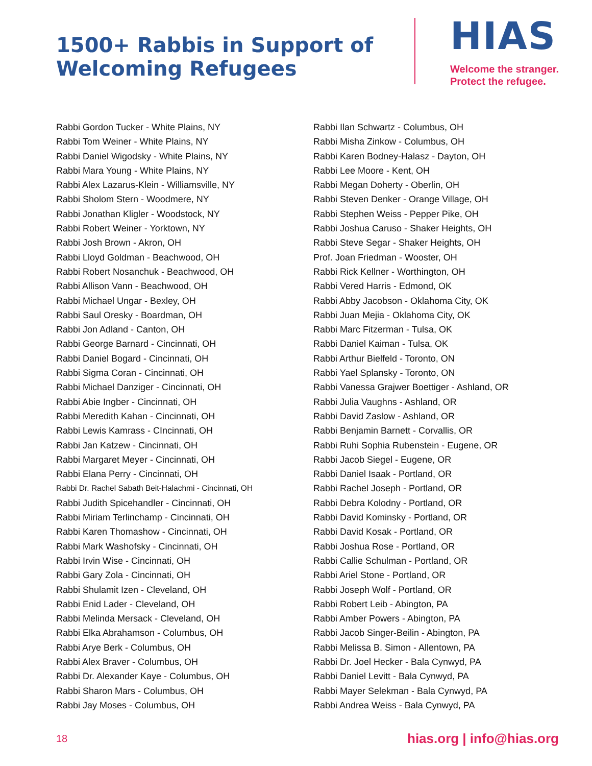1500+ Rabbis in Support of
Welcoming Refugees
HIAS
Welcome the stranger.
Protect the refugee.
Rabbi Gordon Tucker - White Plains, NY
Rabbi Tom Weiner - White Plains, NY
Rabbi Daniel Wigodsky - White Plains, NY
Rabbi Mara Young - White Plains, NY
Rabbi Alex Lazarus-Klein - Williamsville, NY
Rabbi Sholom Stern - Woodmere, NY
Rabbi Jonathan Kligler - Woodstock, NY
Rabbi Robert Weiner - Yorktown, NY
Rabbi Josh Brown - Akron, OH
Rabbi Lloyd Goldman - Beachwood, OH
Rabbi Robert Nosanchuk - Beachwood, OH
Rabbi Allison Vann - Beachwood, OH
Rabbi Michael Ungar - Bexley, OH
Rabbi Saul Oresky - Boardman, OH
Rabbi Jon Adland - Canton, OH
Rabbi George Barnard - Cincinnati, OH
Rabbi Daniel Bogard - Cincinnati, OH
Rabbi Sigma Coran - Cincinnati, OH
Rabbi Michael Danziger - Cincinnati, OH
Rabbi Abie Ingber - Cincinnati, OH
Rabbi Meredith Kahan - Cincinnati, OH
Rabbi Lewis Kamrass - CIncinnati, OH
Rabbi Jan Katzew - Cincinnati, OH
Rabbi Margaret Meyer - Cincinnati, OH
Rabbi Elana Perry - Cincinnati, OH
Rabbi Dr. Rachel Sabath Beit-Halachmi - Cincinnati, OH
Rabbi Judith Spicehandler - Cincinnati, OH
Rabbi Miriam Terlinchamp - Cincinnati, OH
Rabbi Karen Thomashow - Cincinnati, OH
Rabbi Mark Washofsky - Cincinnati, OH
Rabbi Irvin Wise - Cincinnati, OH
Rabbi Gary Zola - Cincinnati, OH
Rabbi Shulamit Izen - Cleveland, OH
Rabbi Enid Lader - Cleveland, OH
Rabbi Melinda Mersack - Cleveland, OH
Rabbi Elka Abrahamson - Columbus, OH
Rabbi Arye Berk - Columbus, OH
Rabbi Alex Braver - Columbus, OH
Rabbi Dr. Alexander Kaye - Columbus, OH
Rabbi Sharon Mars - Columbus, OH
Rabbi Jay Moses - Columbus, OH
Rabbi Ilan Schwartz - Columbus, OH
Rabbi Misha Zinkow - Columbus, OH
Rabbi Karen Bodney-Halasz - Dayton, OH
Rabbi Lee Moore - Kent, OH
Rabbi Megan Doherty - Oberlin, OH
Rabbi Steven Denker - Orange Village, OH
Rabbi Stephen Weiss - Pepper Pike, OH
Rabbi Joshua Caruso - Shaker Heights, OH
Rabbi Steve Segar - Shaker Heights, OH
Prof. Joan Friedman - Wooster, OH
Rabbi Rick Kellner - Worthington, OH
Rabbi Vered Harris - Edmond, OK
Rabbi Abby Jacobson - Oklahoma City, OK
Rabbi Juan Mejia - Oklahoma City, OK
Rabbi Marc Fitzerman - Tulsa, OK
Rabbi Daniel Kaiman - Tulsa, OK
Rabbi Arthur Bielfeld - Toronto, ON
Rabbi Yael Splansky - Toronto, ON
Rabbi Vanessa Grajwer Boettiger - Ashland, OR
Rabbi Julia Vaughns - Ashland, OR
Rabbi David Zaslow - Ashland, OR
Rabbi Benjamin Barnett - Corvallis, OR
Rabbi Ruhi Sophia Rubenstein - Eugene, OR
Rabbi Jacob Siegel - Eugene, OR
Rabbi Daniel Isaak - Portland, OR
Rabbi Rachel Joseph - Portland, OR
Rabbi Debra Kolodny - Portland, OR
Rabbi David Kominsky - Portland, OR
Rabbi David Kosak - Portland, OR
Rabbi Joshua Rose - Portland, OR
Rabbi Callie Schulman - Portland, OR
Rabbi Ariel Stone - Portland, OR
Rabbi Joseph Wolf - Portland, OR
Rabbi Robert Leib - Abington, PA
Rabbi Amber Powers - Abington, PA
Rabbi Jacob Singer-Beilin - Abington, PA
Rabbi Melissa B. Simon - Allentown, PA
Rabbi Dr. Joel Hecker - Bala Cynwyd, PA
Rabbi Daniel Levitt - Bala Cynwyd, PA
Rabbi Mayer Selekman - Bala Cynwyd, PA
Rabbi Andrea Weiss - Bala Cynwyd, PA
18 hias.org | info@hias.org